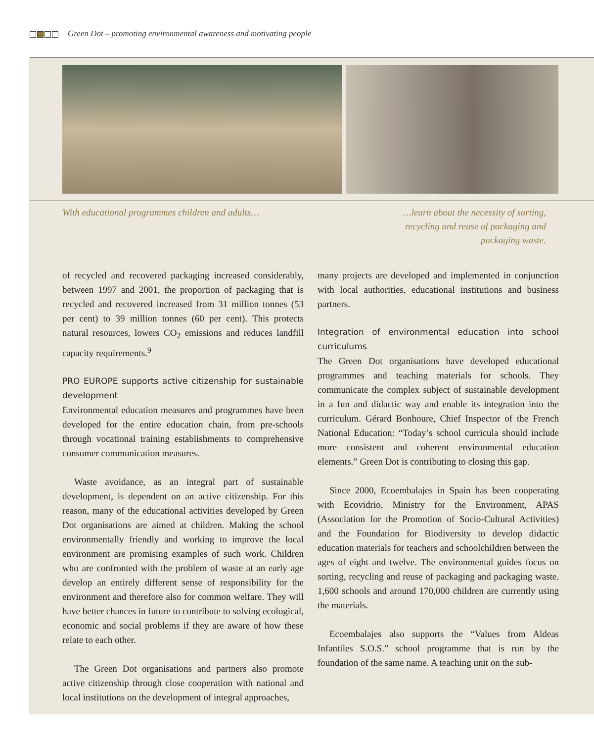Green Dot – promoting environmental awareness and motivating people
With educational programmes children and adults…
…learn about the necessity of sorting, recycling and reuse of packaging and packaging waste.
of recycled and recovered packaging increased considerably, between 1997 and 2001, the proportion of packaging that is recycled and recovered increased from 31 million tonnes (53 per cent) to 39 million tonnes (60 per cent). This protects natural resources, lowers CO<sub>2</sub> emissions and reduces landfill capacity requirements.<sup>9</sup>
PRO EUROPE supports active citizenship for sustainable development
Environmental education measures and programmes have been developed for the entire education chain, from pre-schools through vocational training establishments to comprehensive consumer communication measures.
Waste avoidance, as an integral part of sustainable development, is dependent on an active citizenship. For this reason, many of the educational activities developed by Green Dot organisations are aimed at children. Making the school environmentally friendly and working to improve the local environment are promising examples of such work. Children who are confronted with the problem of waste at an early age develop an entirely different sense of responsibility for the environment and therefore also for common welfare. They will have better chances in future to contribute to solving ecological, economic and social problems if they are aware of how these relate to each other.
The Green Dot organisations and partners also promote active citizenship through close cooperation with national and local institutions on the development of integral approaches,
many projects are developed and implemented in conjunction with local authorities, educational institutions and business partners.
Integration of environmental education into school curriculums
The Green Dot organisations have developed educational programmes and teaching materials for schools. They communicate the complex subject of sustainable development in a fun and didactic way and enable its integration into the curriculum. Gérard Bonhoure, Chief Inspector of the French National Education: “Today’s school curricula should include more consistent and coherent environmental education elements.” Green Dot is contributing to closing this gap.
Since 2000, Ecoembalajes in Spain has been cooperating with Ecovidrio, Ministry for the Environment, APAS (Association for the Promotion of Socio-Cultural Activities) and the Foundation for Biodiversity to develop didactic education materials for teachers and schoolchildren between the ages of eight and twelve. The environmental guides focus on sorting, recycling and reuse of packaging and packaging waste. 1,600 schools and around 170,000 children are currently using the materials.
Ecoembalajes also supports the “Values from Aldeas Infantiles S.O.S.” school programme that is run by the foundation of the same name. A teaching unit on the sub-